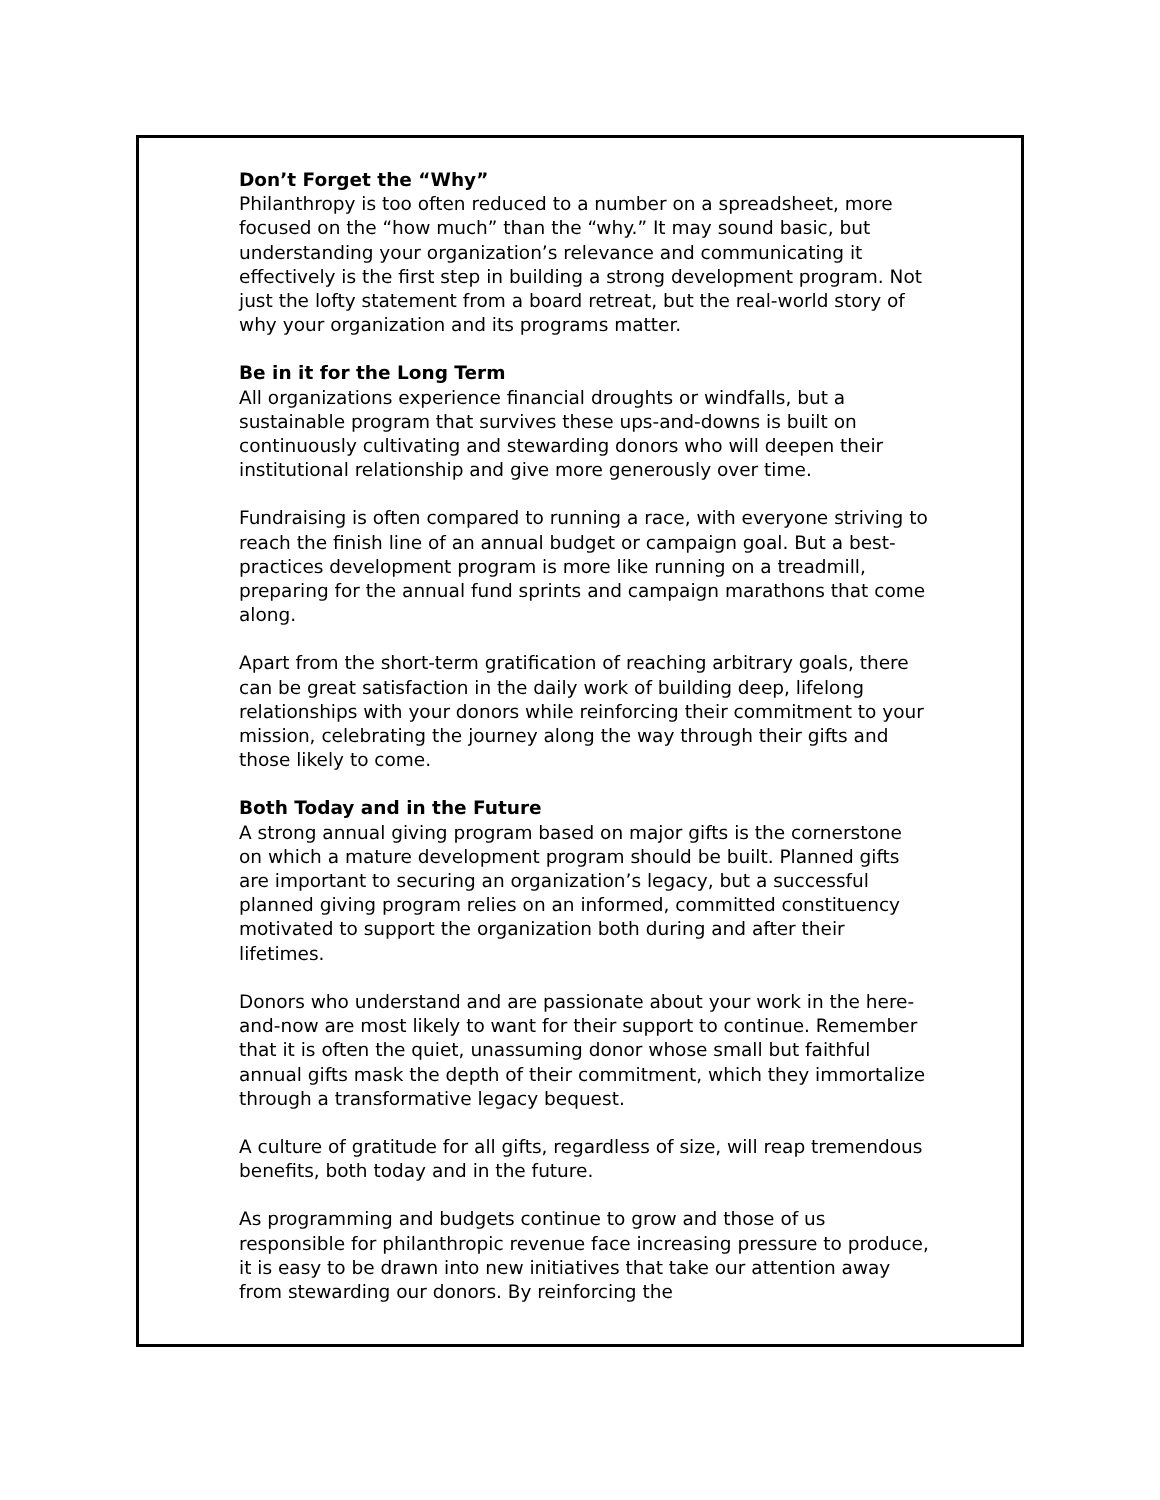Don’t Forget the “Why”
Philanthropy is too often reduced to a number on a spreadsheet, more focused on the “how much” than the “why.” It may sound basic, but understanding your organization’s relevance and communicating it effectively is the first step in building a strong development program. Not just the lofty statement from a board retreat, but the real-world story of why your organization and its programs matter.
Be in it for the Long Term
All organizations experience financial droughts or windfalls, but a sustainable program that survives these ups-and-downs is built on continuously cultivating and stewarding donors who will deepen their institutional relationship and give more generously over time.
Fundraising is often compared to running a race, with everyone striving to reach the finish line of an annual budget or campaign goal. But a best-practices development program is more like running on a treadmill, preparing for the annual fund sprints and campaign marathons that come along.
Apart from the short-term gratification of reaching arbitrary goals, there can be great satisfaction in the daily work of building deep, lifelong relationships with your donors while reinforcing their commitment to your mission, celebrating the journey along the way through their gifts and those likely to come.
Both Today and in the Future
A strong annual giving program based on major gifts is the cornerstone on which a mature development program should be built. Planned gifts are important to securing an organization’s legacy, but a successful planned giving program relies on an informed, committed constituency motivated to support the organization both during and after their lifetimes.
Donors who understand and are passionate about your work in the here-and-now are most likely to want for their support to continue. Remember that it is often the quiet, unassuming donor whose small but faithful annual gifts mask the depth of their commitment, which they immortalize through a transformative legacy bequest.
A culture of gratitude for all gifts, regardless of size, will reap tremendous benefits, both today and in the future.
As programming and budgets continue to grow and those of us responsible for philanthropic revenue face increasing pressure to produce, it is easy to be drawn into new initiatives that take our attention away from stewarding our donors. By reinforcing the